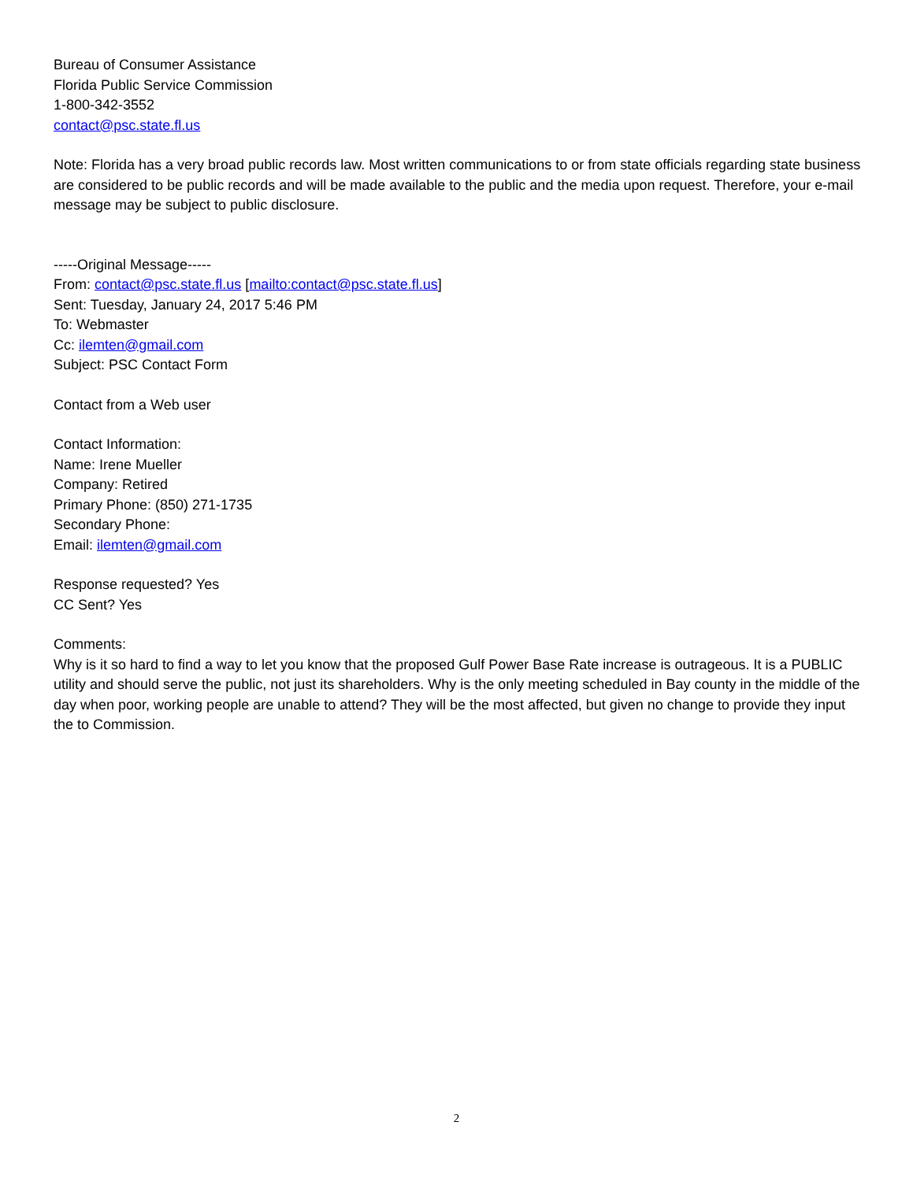Bureau of Consumer Assistance
Florida Public Service Commission
1-800-342-3552
contact@psc.state.fl.us
Note: Florida has a very broad public records law. Most written communications to or from state officials regarding state business are considered to be public records and will be made available to the public and the media upon request. Therefore, your e-mail message may be subject to public disclosure.
-----Original Message-----
From: contact@psc.state.fl.us [mailto:contact@psc.state.fl.us]
Sent: Tuesday, January 24, 2017 5:46 PM
To: Webmaster
Cc: ilemten@gmail.com
Subject: PSC Contact Form
Contact from a Web user
Contact Information:
Name: Irene Mueller
Company: Retired
Primary Phone: (850) 271-1735
Secondary Phone:
Email: ilemten@gmail.com
Response requested? Yes
CC Sent? Yes
Comments:
Why is it so hard to find a way to let you know that the proposed Gulf Power Base Rate increase is outrageous. It is a PUBLIC utility and should serve the public, not just its shareholders. Why is the only meeting scheduled in Bay county in the middle of the day when poor, working people are unable to attend? They will be the most affected, but given no change to provide they input the to Commission.
2